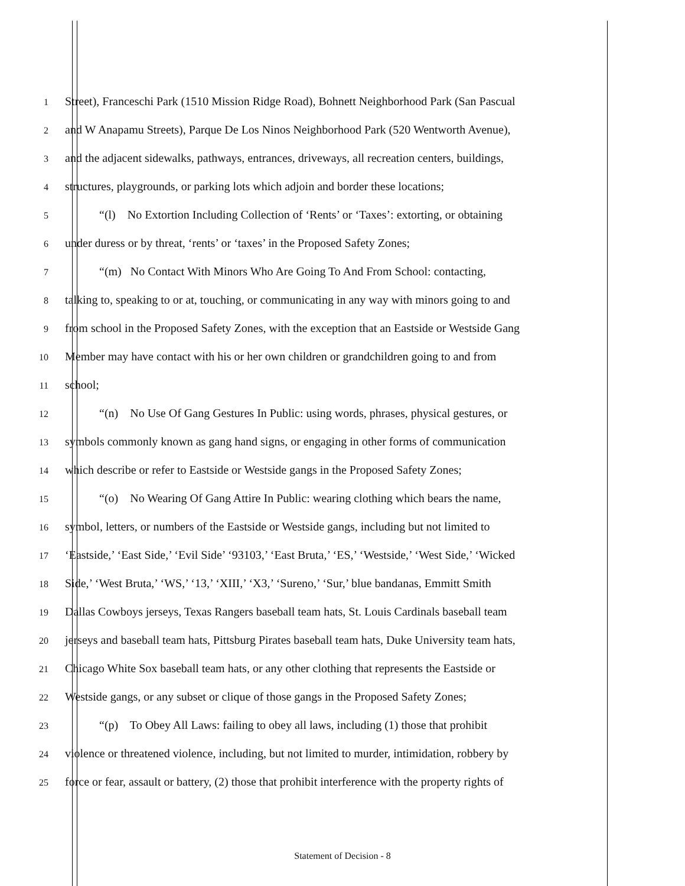1 Street), Franceschi Park (1510 Mission Ridge Road), Bohnett Neighborhood Park (San Pascual
2 and W Anapamu Streets), Parque De Los Ninos Neighborhood Park (520 Wentworth Avenue),
3 and the adjacent sidewalks, pathways, entrances, driveways, all recreation centers, buildings,
4 structures, playgrounds, or parking lots which adjoin and border these locations;
5 “(l) No Extortion Including Collection of ‘Rents’ or ‘Taxes’: extorting, or obtaining
6 under duress or by threat, ‘rents’ or ‘taxes’ in the Proposed Safety Zones;
7 “(m) No Contact With Minors Who Are Going To And From School: contacting,
8 talking to, speaking to or at, touching, or communicating in any way with minors going to and
9 from school in the Proposed Safety Zones, with the exception that an Eastside or Westside Gang
10 Member may have contact with his or her own children or grandchildren going to and from
11 school;
12 “(n) No Use Of Gang Gestures In Public: using words, phrases, physical gestures, or
13 symbols commonly known as gang hand signs, or engaging in other forms of communication
14 which describe or refer to Eastside or Westside gangs in the Proposed Safety Zones;
15 “(o) No Wearing Of Gang Attire In Public: wearing clothing which bears the name,
16 symbol, letters, or numbers of the Eastside or Westside gangs, including but not limited to
17 ‘Eastside,’ ‘East Side,’ ‘Evil Side’ ‘93103,’ ‘East Bruta,’ ‘ES,’ ‘Westside,’ ‘West Side,’ ‘Wicked
18 Side,’ ‘West Bruta,’ ‘WS,’ ‘13,’ ‘XIII,’ ‘X3,’ ‘Sureno,’ ‘Sur,’ blue bandanas, Emmitt Smith
19 Dallas Cowboys jerseys, Texas Rangers baseball team hats, St. Louis Cardinals baseball team
20 jerseys and baseball team hats, Pittsburg Pirates baseball team hats, Duke University team hats,
21 Chicago White Sox baseball team hats, or any other clothing that represents the Eastside or
22 Westside gangs, or any subset or clique of those gangs in the Proposed Safety Zones;
23 “(p) To Obey All Laws: failing to obey all laws, including (1) those that prohibit
24 violence or threatened violence, including, but not limited to murder, intimidation, robbery by
25 force or fear, assault or battery, (2) those that prohibit interference with the property rights of
Statement of Decision - 8